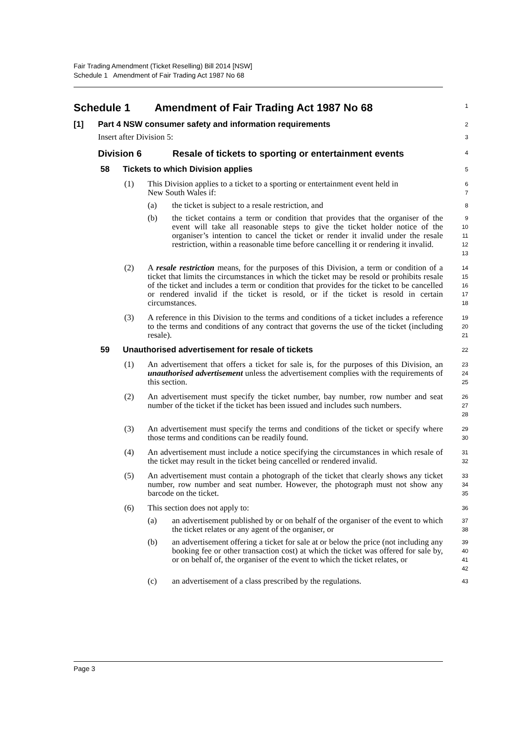Fair Trading Amendment (Ticket Reselling) Bill 2014 [NSW]
Schedule 1 Amendment of Fair Trading Act 1987 No 68
Schedule 1 Amendment of Fair Trading Act 1987 No 68
1
[1] Part 4 NSW consumer safety and information requirements
2
Insert after Division 5:
3
Division 6 Resale of tickets to sporting or entertainment events
4
58 Tickets to which Division applies
5
(1) This Division applies to a ticket to a sporting or entertainment event held in
New South Wales if:
6
7
(a) the ticket is subject to a resale restriction, and
8
(b) the ticket contains a term or condition that provides that the organiser of the event will take all reasonable steps to give the ticket holder notice of the organiser’s intention to cancel the ticket or render it invalid under the resale restriction, within a reasonable time before cancelling it or rendering it invalid.
9
10
11
12
13
(2) A resale restriction means, for the purposes of this Division, a term or condition of a ticket that limits the circumstances in which the ticket may be resold or prohibits resale of the ticket and includes a term or condition that provides for the ticket to be cancelled or rendered invalid if the ticket is resold, or if the ticket is resold in certain circumstances.
14
15
16
17
18
(3) A reference in this Division to the terms and conditions of a ticket includes a reference to the terms and conditions of any contract that governs the use of the ticket (including resale).
19
20
21
59 Unauthorised advertisement for resale of tickets
22
(1) An advertisement that offers a ticket for sale is, for the purposes of this Division, an unauthorised advertisement unless the advertisement complies with the requirements of this section.
23
24
25
(2) An advertisement must specify the ticket number, bay number, row number and seat number of the ticket if the ticket has been issued and includes such numbers.
26
27
28
(3) An advertisement must specify the terms and conditions of the ticket or specify where those terms and conditions can be readily found.
29
30
(4) An advertisement must include a notice specifying the circumstances in which resale of the ticket may result in the ticket being cancelled or rendered invalid.
31
32
(5) An advertisement must contain a photograph of the ticket that clearly shows any ticket number, row number and seat number. However, the photograph must not show any barcode on the ticket.
33
34
35
(6) This section does not apply to:
36
(a) an advertisement published by or on behalf of the organiser of the event to which the ticket relates or any agent of the organiser, or
37
38
(b) an advertisement offering a ticket for sale at or below the price (not including any booking fee or other transaction cost) at which the ticket was offered for sale by, or on behalf of, the organiser of the event to which the ticket relates, or
39
40
41
42
(c) an advertisement of a class prescribed by the regulations.
43
Page 3